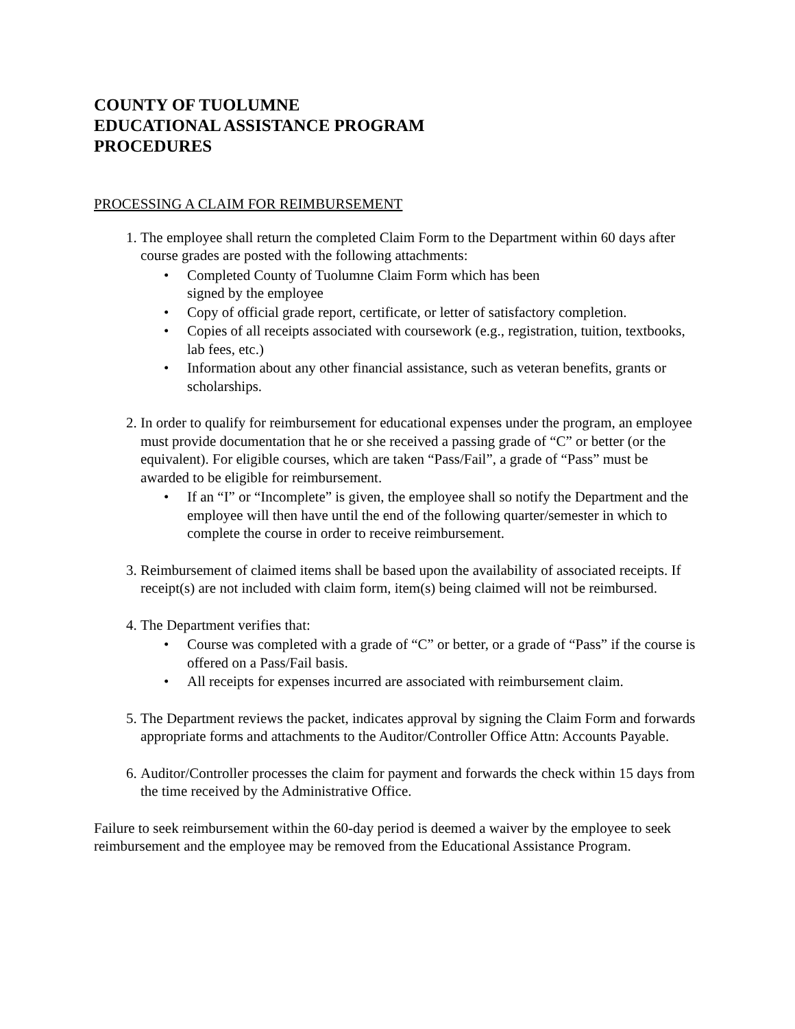COUNTY OF TUOLUMNE
EDUCATIONAL ASSISTANCE PROGRAM
PROCEDURES
PROCESSING A CLAIM FOR REIMBURSEMENT
1. The employee shall return the completed Claim Form to the Department within 60 days after course grades are posted with the following attachments:
• Completed County of Tuolumne Claim Form which has been
signed by the employee
• Copy of official grade report, certificate, or letter of satisfactory completion.
• Copies of all receipts associated with coursework (e.g., registration, tuition, textbooks, lab fees, etc.)
• Information about any other financial assistance, such as veteran benefits, grants or scholarships.
2. In order to qualify for reimbursement for educational expenses under the program, an employee must provide documentation that he or she received a passing grade of “C” or better (or the equivalent). For eligible courses, which are taken “Pass/Fail”, a grade of “Pass” must be awarded to be eligible for reimbursement.
• If an “I” or “Incomplete” is given, the employee shall so notify the Department and the employee will then have until the end of the following quarter/semester in which to complete the course in order to receive reimbursement.
3. Reimbursement of claimed items shall be based upon the availability of associated receipts. If receipt(s) are not included with claim form, item(s) being claimed will not be reimbursed.
4. The Department verifies that:
• Course was completed with a grade of “C” or better, or a grade of “Pass” if the course is offered on a Pass/Fail basis.
• All receipts for expenses incurred are associated with reimbursement claim.
5. The Department reviews the packet, indicates approval by signing the Claim Form and forwards appropriate forms and attachments to the Auditor/Controller Office Attn: Accounts Payable.
6. Auditor/Controller processes the claim for payment and forwards the check within 15 days from the time received by the Administrative Office.
Failure to seek reimbursement within the 60-day period is deemed a waiver by the employee to seek reimbursement and the employee may be removed from the Educational Assistance Program.